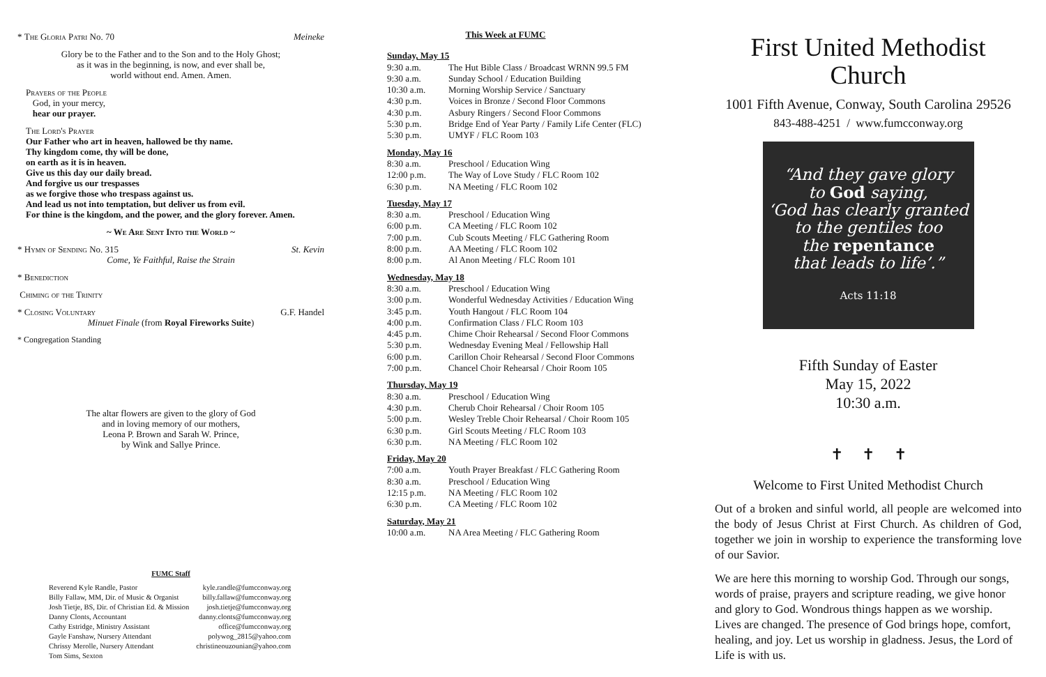* The Gloria Patri No. 70 Meineke
Glory be to the Father and to the Son and to the Holy Ghost;
as it was in the beginning, is now, and ever shall be,
world without end. Amen. Amen.
Prayers of the People
God, in your mercy,
hear our prayer.
The Lord's Prayer
Our Father who art in heaven, hallowed be thy name.
Thy kingdom come, thy will be done,
on earth as it is in heaven.
Give us this day our daily bread.
And forgive us our trespasses
as we forgive those who trespass against us.
And lead us not into temptation, but deliver us from evil.
For thine is the kingdom, and the power, and the glory forever. Amen.
~ We Are Sent Into the World ~
* Hymn of Sending No. 315 St. Kevin
Come, Ye Faithful, Raise the Strain
* Benediction
Chiming of the Trinity
* Closing Voluntary G.F. Handel
Minuet Finale (from Royal Fireworks Suite)
* Congregation Standing
The altar flowers are given to the glory of God
and in loving memory of our mothers,
Leona P. Brown and Sarah W. Prince,
by Wink and Sallye Prince.
FUMC Staff
| Reverend Kyle Randle, Pastor | kyle.randle@fumcconway.org |
| Billy Fallaw, MM, Dir. of Music & Organist | billy.fallaw@fumcconway.org |
| Josh Tietje, BS, Dir. of Christian Ed. & Mission | josh.tietje@fumcconway.org |
| Danny Clonts, Accountant | danny.clonts@fumcconway.org |
| Cathy Estridge, Ministry Assistant | office@fumcconway.org |
| Gayle Fanshaw, Nursery Attendant | polywog_2815@yahoo.com |
| Chrissy Merolle, Nursery Attendant | christineouzounian@yahoo.com |
| Tom Sims, Sexton | |
This Week at FUMC
Sunday, May 15
| 9:30 a.m. | The Hut Bible Class / Broadcast WRNN 99.5 FM |
| 9:30 a.m. | Sunday School / Education Building |
| 10:30 a.m. | Morning Worship Service / Sanctuary |
| 4:30 p.m. | Voices in Bronze / Second Floor Commons |
| 4:30 p.m. | Asbury Ringers / Second Floor Commons |
| 5:30 p.m. | Bridge End of Year Party / Family Life Center (FLC) |
| 5:30 p.m. | UMYF / FLC Room 103 |
Monday, May 16
| 8:30 a.m. | Preschool / Education Wing |
| 12:00 p.m. | The Way of Love Study / FLC Room 102 |
| 6:30 p.m. | NA Meeting / FLC Room 102 |
Tuesday, May 17
| 8:30 a.m. | Preschool / Education Wing |
| 6:00 p.m. | CA Meeting / FLC Room 102 |
| 7:00 p.m. | Cub Scouts Meeting / FLC Gathering Room |
| 8:00 p.m. | AA Meeting / FLC Room 102 |
| 8:00 p.m. | Al Anon Meeting / FLC Room 101 |
Wednesday, May 18
| 8:30 a.m. | Preschool / Education Wing |
| 3:00 p.m. | Wonderful Wednesday Activities / Education Wing |
| 3:45 p.m. | Youth Hangout / FLC Room 104 |
| 4:00 p.m. | Confirmation Class / FLC Room 103 |
| 4:45 p.m. | Chime Choir Rehearsal / Second Floor Commons |
| 5:30 p.m. | Wednesday Evening Meal / Fellowship Hall |
| 6:00 p.m. | Carillon Choir Rehearsal / Second Floor Commons |
| 7:00 p.m. | Chancel Choir Rehearsal / Choir Room 105 |
Thursday, May 19
| 8:30 a.m. | Preschool / Education Wing |
| 4:30 p.m. | Cherub Choir Rehearsal / Choir Room 105 |
| 5:00 p.m. | Wesley Treble Choir Rehearsal / Choir Room 105 |
| 6:30 p.m. | Girl Scouts Meeting / FLC Room 103 |
| 6:30 p.m. | NA Meeting / FLC Room 102 |
Friday, May 20
| 7:00 a.m. | Youth Prayer Breakfast / FLC Gathering Room |
| 8:30 a.m. | Preschool / Education Wing |
| 12:15 p.m. | NA Meeting / FLC Room 102 |
| 6:30 p.m. | CA Meeting / FLC Room 102 |
Saturday, May 21
| 10:00 a.m. | NA Area Meeting / FLC Gathering Room |
First United Methodist Church
1001 Fifth Avenue, Conway, South Carolina 29526
843-488-4251 / www.fumcconway.org
“And they gave glory
to God saying,
‘God has clearly granted
to the gentiles too
the repentance
that leads to life’.”
Acts 11:18
Fifth Sunday of Easter
May 15, 2022
10:30 a.m.
✝ ✝ ✝
Welcome to First United Methodist Church
Out of a broken and sinful world, all people are welcomed into the body of Jesus Christ at First Church. As children of God, together we join in worship to experience the transforming love of our Savior.
We are here this morning to worship God. Through our songs, words of praise, prayers and scripture reading, we give honor and glory to God. Wondrous things happen as we worship. Lives are changed. The presence of God brings hope, comfort, healing, and joy. Let us worship in gladness. Jesus, the Lord of Life is with us.